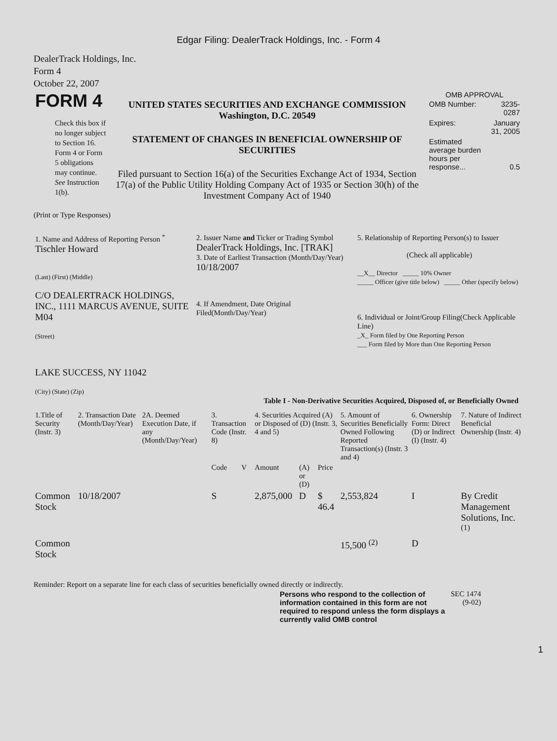Edgar Filing: DealerTrack Holdings, Inc. - Form 4
DealerTrack Holdings, Inc.
Form 4
October 22, 2007
| FORM 4 Check this box if no longer subject to Section 16. Form 4 or Form 5 obligations may continue. See Instruction 1(b). | UNITED STATES SECURITIES AND EXCHANGE COMMISSION Washington, D.C. 20549 STATEMENT OF CHANGES IN BENEFICIAL OWNERSHIP OF SECURITIES Filed pursuant to Section 16(a) of the Securities Exchange Act of 1934, Section 17(a) of the Public Utility Holding Company Act of 1935 or Section 30(h) of the Investment Company Act of 1940 | OMB APPROVAL / OMB Number: / 3235-0287 / / Expires: / January 31, 2005 / / Estimated average burden hours per response... / 0.5 / |
(Print or Type Responses)
| 1. Name and Address of Reporting Person <sup>*</sup> Tischler Howard (Last) (First) (Middle) C/O DEALERTRACK HOLDINGS, INC., 1111 MARCUS AVENUE, SUITE M04 (Street) LAKE SUCCESS, NY 11042 (City) (State) (Zip) | 2. Issuer Name and Ticker or Trading Symbol DealerTrack Holdings, Inc. [TRAK] 3. Date of Earliest Transaction (Month/Day/Year) 10/18/2007 4. If Amendment, Date Original Filed(Month/Day/Year) | 5. Relationship of Reporting Person(s) to Issuer (Check all applicable) __X__ Director _____ 10% Owner _____ Officer (give title below) _____ Other (specify below) 6. Individual or Joint/Group Filing(Check Applicable Line) _X_ Form filed by One Reporting Person ___ Form filed by More than One Reporting Person |
Table I - Non-Derivative Securities Acquired, Disposed of, or Beneficially Owned
| 1.Title of Security (Instr. 3) | 2. Transaction Date (Month/Day/Year) | 2A. Deemed Execution Date, if any (Month/Day/Year) | 3. Transaction Code (Instr. 8) | | 4. Securities Acquired (A) or Disposed of (D) (Instr. 3, 4 and 5) | | | 5. Amount of Securities Beneficially Owned Following Reported Transaction(s) (Instr. 3 and 4) | 6. Ownership Form: Direct (D) or Indirect (I) (Instr. 4) | 7. Nature of Indirect Beneficial Ownership (Instr. 4) |
| --- | --- | --- | --- | --- | --- | --- | --- | --- | --- | --- |
| | | | Code | V | Amount | (A) or (D) | Price | | | |
| Common Stock | 10/18/2007 | | S | | 2,875,000 | D | $ 46.4 | 2,553,824 | I | By Credit Management Solutions, Inc. <sup>(1)</sup> |
| Common Stock | | | | | | | | 15,500 <sup>(2)</sup> | D | |
Reminder: Report on a separate line for each class of securities beneficially owned directly or indirectly.
| Persons who respond to the collection of information contained in this form are not required to respond unless the form displays a currently valid OMB control | SEC 1474 (9-02) |
1